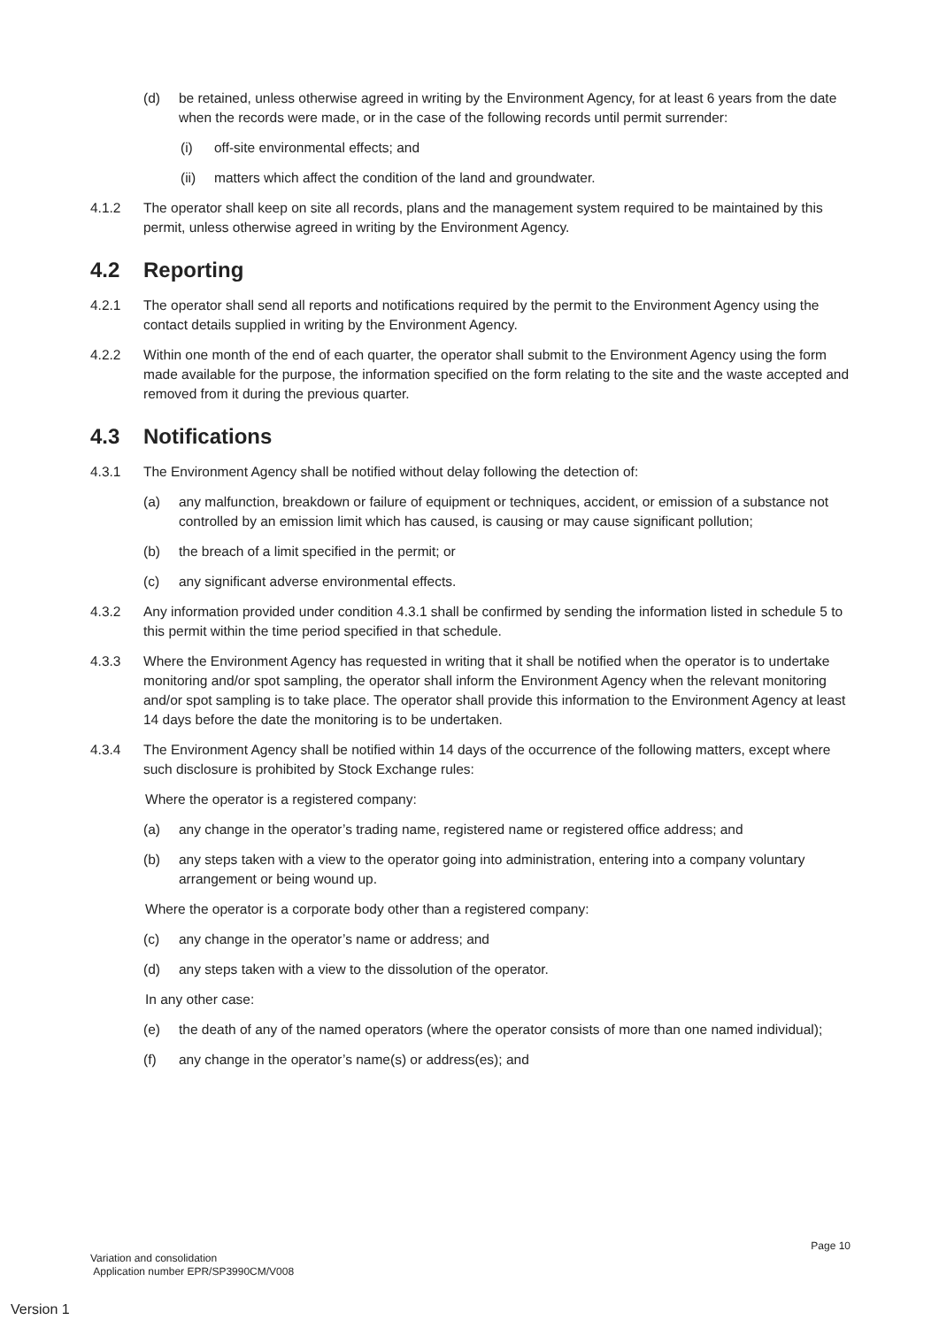(d) be retained, unless otherwise agreed in writing by the Environment Agency, for at least 6 years from the date when the records were made, or in the case of the following records until permit surrender:
(i) off-site environmental effects; and
(ii) matters which affect the condition of the land and groundwater.
4.1.2 The operator shall keep on site all records, plans and the management system required to be maintained by this permit, unless otherwise agreed in writing by the Environment Agency.
4.2 Reporting
4.2.1 The operator shall send all reports and notifications required by the permit to the Environment Agency using the contact details supplied in writing by the Environment Agency.
4.2.2 Within one month of the end of each quarter, the operator shall submit to the Environment Agency using the form made available for the purpose, the information specified on the form relating to the site and the waste accepted and removed from it during the previous quarter.
4.3 Notifications
4.3.1 The Environment Agency shall be notified without delay following the detection of:
(a) any malfunction, breakdown or failure of equipment or techniques, accident, or emission of a substance not controlled by an emission limit which has caused, is causing or may cause significant pollution;
(b) the breach of a limit specified in the permit; or
(c) any significant adverse environmental effects.
4.3.2 Any information provided under condition 4.3.1 shall be confirmed by sending the information listed in schedule 5 to this permit within the time period specified in that schedule.
4.3.3 Where the Environment Agency has requested in writing that it shall be notified when the operator is to undertake monitoring and/or spot sampling, the operator shall inform the Environment Agency when the relevant monitoring and/or spot sampling is to take place. The operator shall provide this information to the Environment Agency at least 14 days before the date the monitoring is to be undertaken.
4.3.4 The Environment Agency shall be notified within 14 days of the occurrence of the following matters, except where such disclosure is prohibited by Stock Exchange rules:
Where the operator is a registered company:
(a) any change in the operator’s trading name, registered name or registered office address; and
(b) any steps taken with a view to the operator going into administration, entering into a company voluntary arrangement or being wound up.
Where the operator is a corporate body other than a registered company:
(c) any change in the operator’s name or address; and
(d) any steps taken with a view to the dissolution of the operator.
In any other case:
(e) the death of any of the named operators (where the operator consists of more than one named individual);
(f) any change in the operator’s name(s) or address(es); and
Page 10
Variation and consolidation
Application number EPR/SP3990CM/V008
Version 1